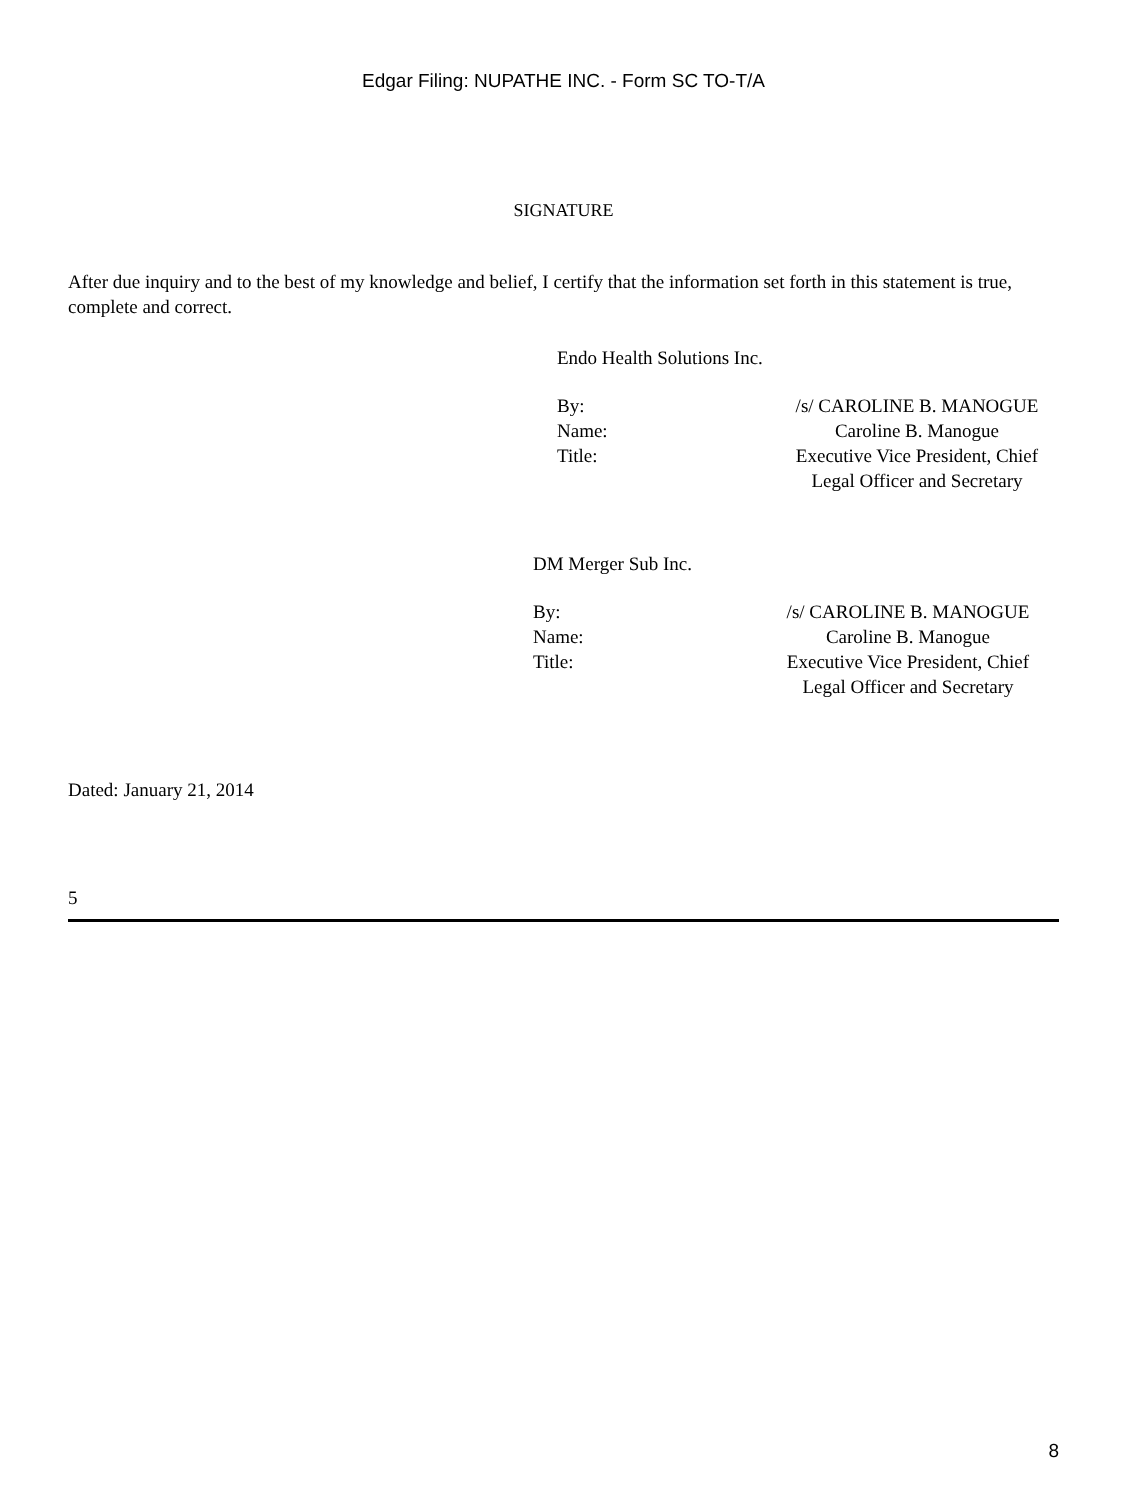Edgar Filing: NUPATHE INC. - Form SC TO-T/A
SIGNATURE
After due inquiry and to the best of my knowledge and belief, I certify that the information set forth in this statement is true, complete and correct.
Endo Health Solutions Inc.
| By: | /s/ CAROLINE B. MANOGUE |
| Name: | Caroline B. Manogue |
| Title: | Executive Vice President, Chief Legal Officer and Secretary |
DM Merger Sub Inc.
| By: | /s/ CAROLINE B. MANOGUE |
| Name: | Caroline B. Manogue |
| Title: | Executive Vice President, Chief Legal Officer and Secretary |
Dated: January 21, 2014
5
8